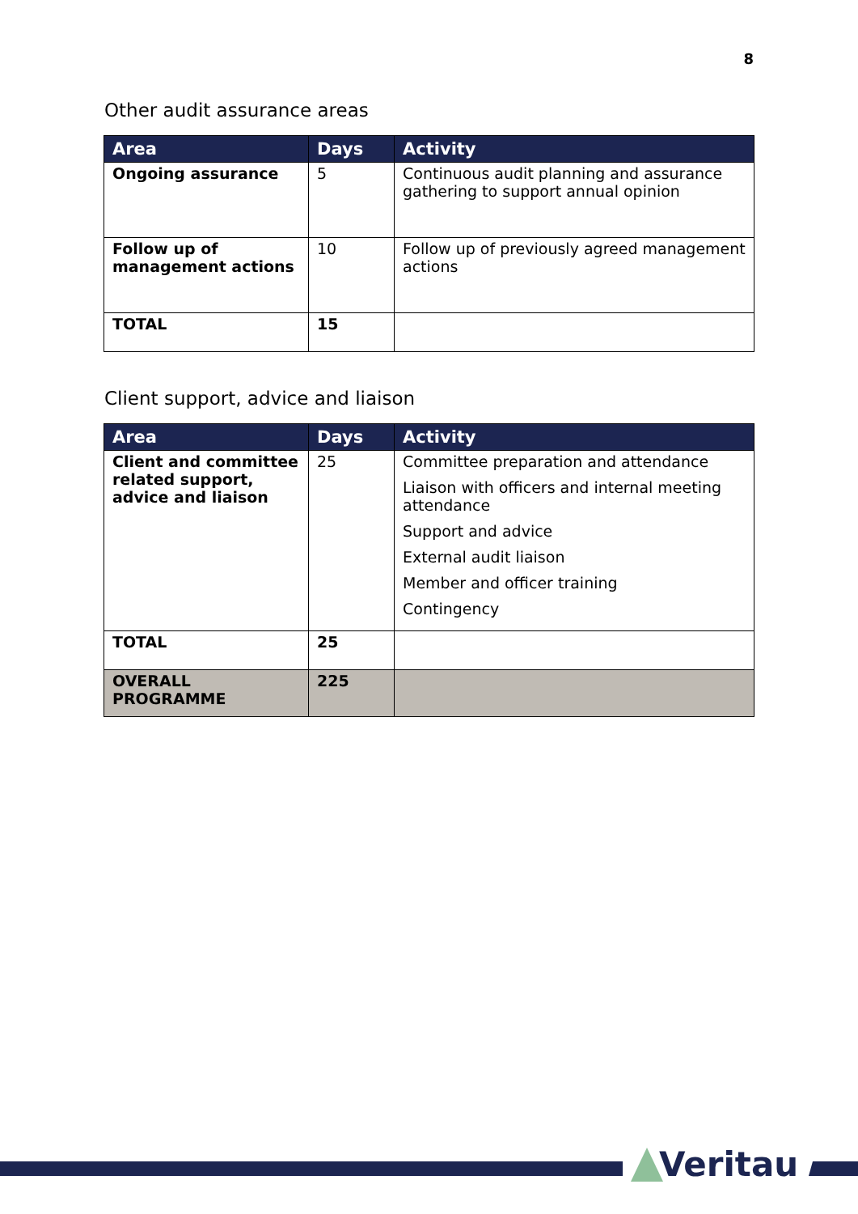8
Other audit assurance areas
| Area | Days | Activity |
| --- | --- | --- |
| Ongoing assurance | 5 | Continuous audit planning and assurance gathering to support annual opinion |
| Follow up of management actions | 10 | Follow up of previously agreed management actions |
| TOTAL | 15 | |
Client support, advice and liaison
| Area | Days | Activity |
| --- | --- | --- |
| Client and committee related support, advice and liaison | 25 | Committee preparation and attendance Liaison with officers and internal meeting attendance Support and advice External audit liaison Member and officer training Contingency |
| TOTAL | 25 | |
| OVERALL PROGRAMME | 225 | |
Veritau